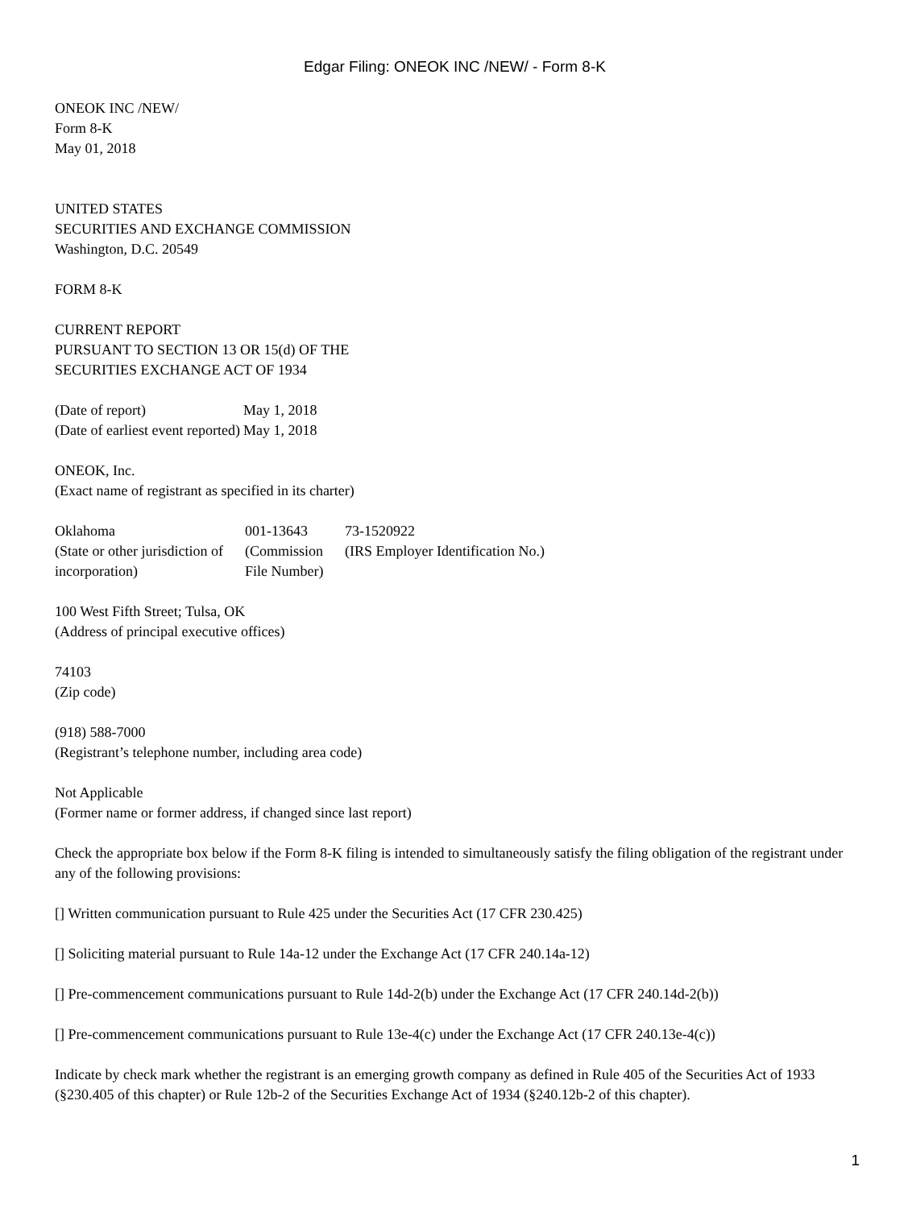Edgar Filing: ONEOK INC /NEW/ - Form 8-K
ONEOK INC /NEW/
Form 8-K
May 01, 2018
UNITED STATES
SECURITIES AND EXCHANGE COMMISSION
Washington, D.C. 20549
FORM 8-K
CURRENT REPORT
PURSUANT TO SECTION 13 OR 15(d) OF THE
SECURITIES EXCHANGE ACT OF 1934
| (Date of report) | May 1, 2018 |
| (Date of earliest event reported) | May 1, 2018 |
ONEOK, Inc.
(Exact name of registrant as specified in its charter)
| Oklahoma | 001-13643 | 73-1520922 |
| (State or other jurisdiction of incorporation) | (Commission File Number) | (IRS Employer Identification No.) |
100 West Fifth Street; Tulsa, OK
(Address of principal executive offices)
74103
(Zip code)
(918) 588-7000
(Registrant’s telephone number, including area code)
Not Applicable
(Former name or former address, if changed since last report)
Check the appropriate box below if the Form 8-K filing is intended to simultaneously satisfy the filing obligation of the registrant under any of the following provisions:
[] Written communication pursuant to Rule 425 under the Securities Act (17 CFR 230.425)
[] Soliciting material pursuant to Rule 14a-12 under the Exchange Act (17 CFR 240.14a-12)
[] Pre-commencement communications pursuant to Rule 14d-2(b) under the Exchange Act (17 CFR 240.14d-2(b))
[] Pre-commencement communications pursuant to Rule 13e-4(c) under the Exchange Act (17 CFR 240.13e-4(c))
Indicate by check mark whether the registrant is an emerging growth company as defined in Rule 405 of the Securities Act of 1933 (§230.405 of this chapter) or Rule 12b-2 of the Securities Exchange Act of 1934 (§240.12b-2 of this chapter).
1